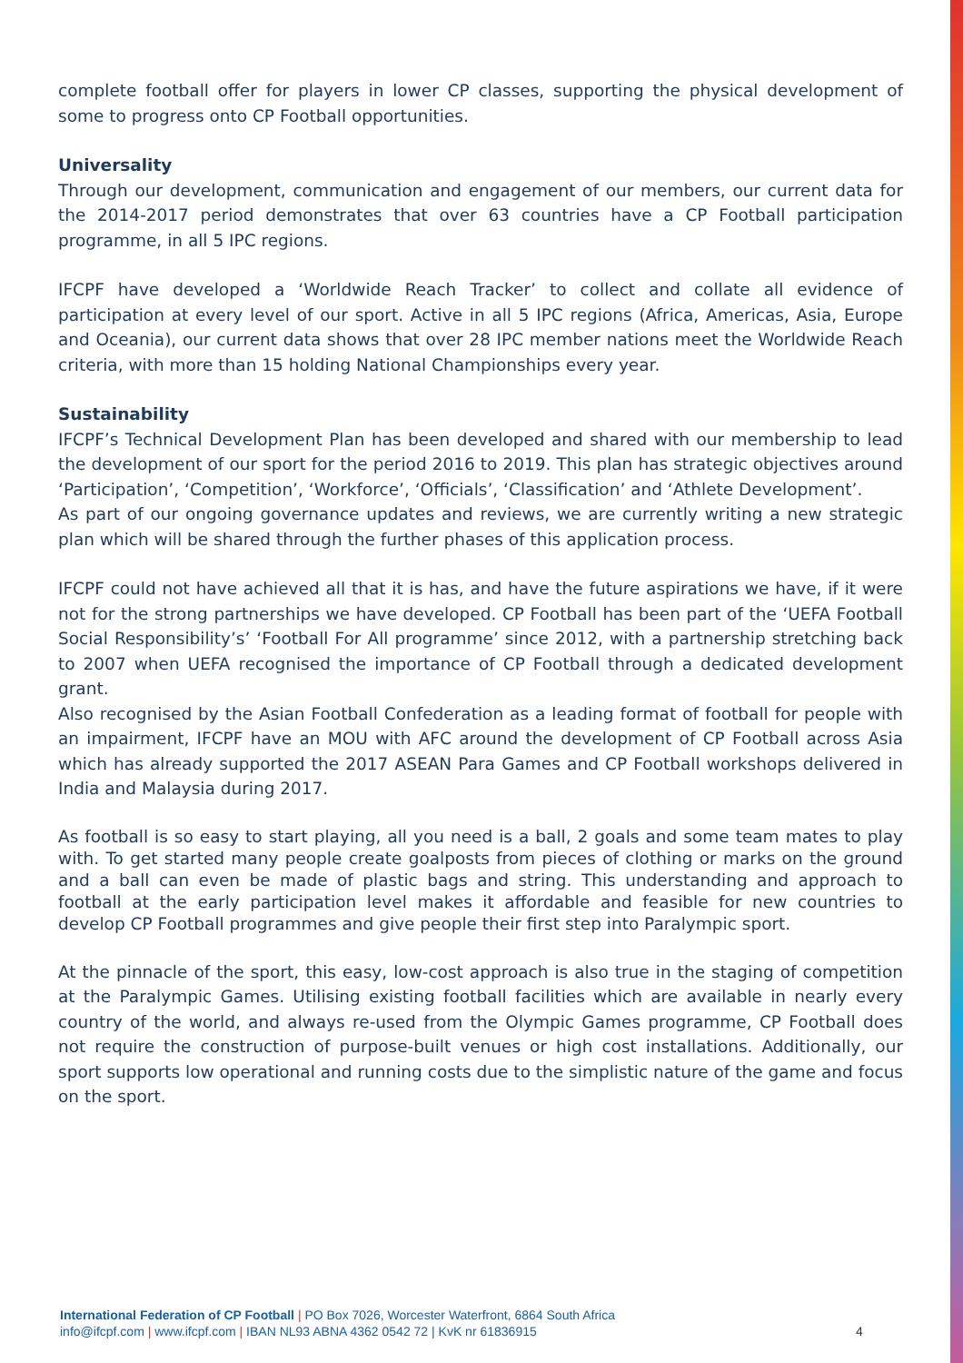complete football offer for players in lower CP classes, supporting the physical development of some to progress onto CP Football opportunities.
Universality
Through our development, communication and engagement of our members, our current data for the 2014-2017 period demonstrates that over 63 countries have a CP Football participation programme, in all 5 IPC regions.
IFCPF have developed a ‘Worldwide Reach Tracker’ to collect and collate all evidence of participation at every level of our sport. Active in all 5 IPC regions (Africa, Americas, Asia, Europe and Oceania), our current data shows that over 28 IPC member nations meet the Worldwide Reach criteria, with more than 15 holding National Championships every year.
Sustainability
IFCPF’s Technical Development Plan has been developed and shared with our membership to lead the development of our sport for the period 2016 to 2019. This plan has strategic objectives around ‘Participation’, ‘Competition’, ‘Workforce’, ‘Officials’, ‘Classification’ and ‘Athlete Development’.
As part of our ongoing governance updates and reviews, we are currently writing a new strategic plan which will be shared through the further phases of this application process.
IFCPF could not have achieved all that it is has, and have the future aspirations we have, if it were not for the strong partnerships we have developed. CP Football has been part of the ‘UEFA Football Social Responsibility’s’ ‘Football For All programme’ since 2012, with a partnership stretching back to 2007 when UEFA recognised the importance of CP Football through a dedicated development grant.
Also recognised by the Asian Football Confederation as a leading format of football for people with an impairment, IFCPF have an MOU with AFC around the development of CP Football across Asia which has already supported the 2017 ASEAN Para Games and CP Football workshops delivered in India and Malaysia during 2017.
As football is so easy to start playing, all you need is a ball, 2 goals and some team mates to play with. To get started many people create goalposts from pieces of clothing or marks on the ground and a ball can even be made of plastic bags and string. This understanding and approach to football at the early participation level makes it affordable and feasible for new countries to develop CP Football programmes and give people their first step into Paralympic sport.
At the pinnacle of the sport, this easy, low-cost approach is also true in the staging of competition at the Paralympic Games. Utilising existing football facilities which are available in nearly every country of the world, and always re-used from the Olympic Games programme, CP Football does not require the construction of purpose-built venues or high cost installations. Additionally, our sport supports low operational and running costs due to the simplistic nature of the game and focus on the sport.
International Federation of CP Football | PO Box 7026, Worcester Waterfront, 6864 South Africa
info@ifcpf.com | www.ifcpf.com | IBAN NL93 ABNA 4362 0542 72 | KvK nr 61836915
4